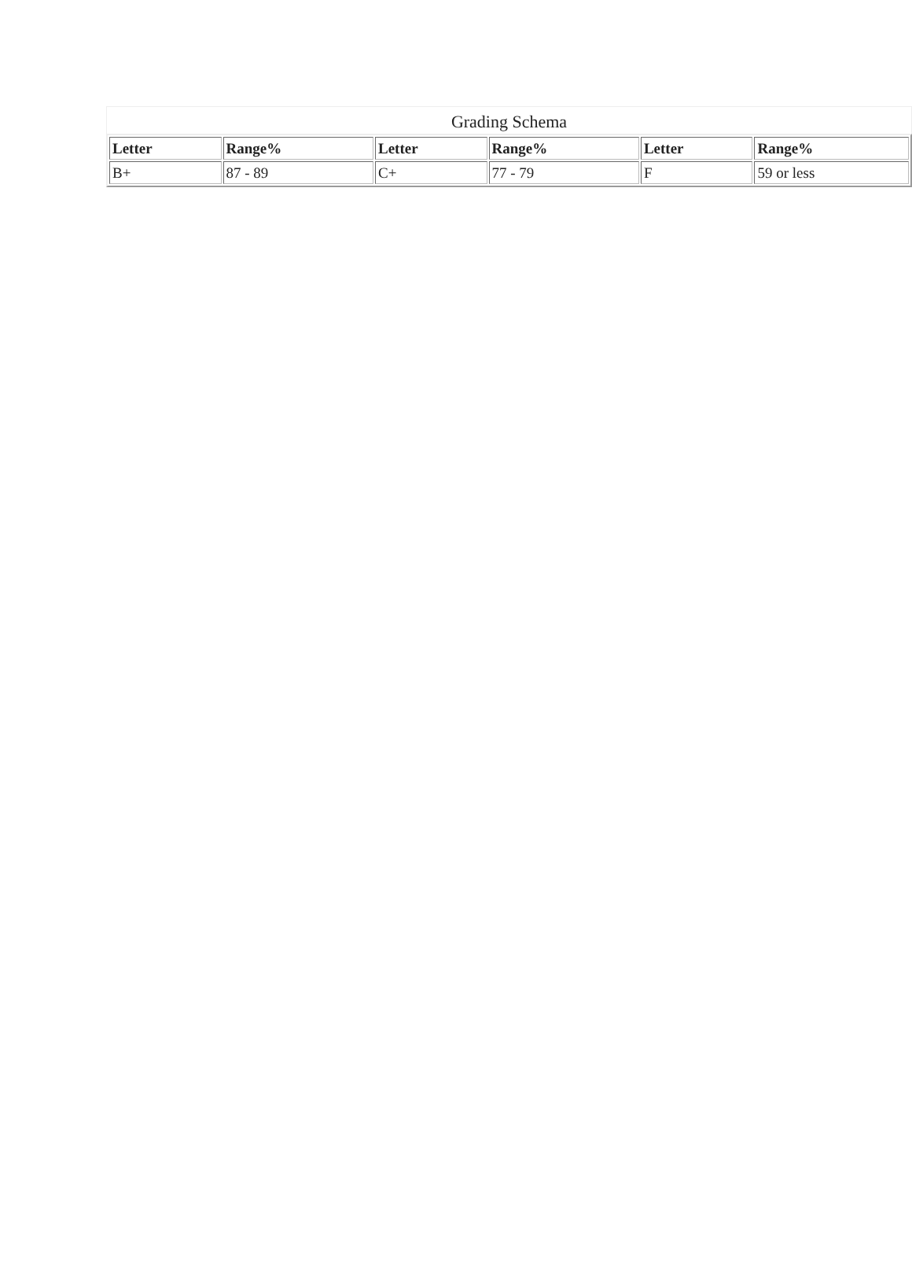Grading Schema
| Letter | Range% | Letter | Range% | Letter | Range% |
| --- | --- | --- | --- | --- | --- |
| B+ | 87 - 89 | C+ | 77 - 79 | F | 59 or less |